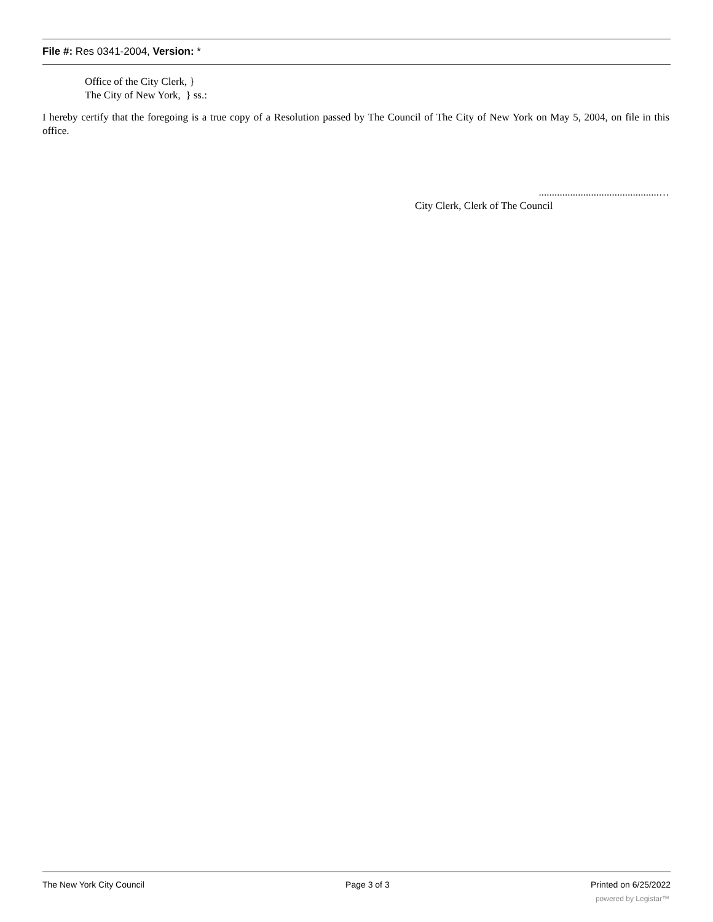File #: Res 0341-2004, Version: *
Office of the City Clerk, }
The City of New York, } ss.:
I hereby certify that the foregoing is a true copy of a Resolution passed by The Council of The City of New York on May 5, 2004, on file in this office.
..............................................…
City Clerk, Clerk of The Council
The New York City Council Page 3 of 3 Printed on 6/25/2022
powered by Legistar™